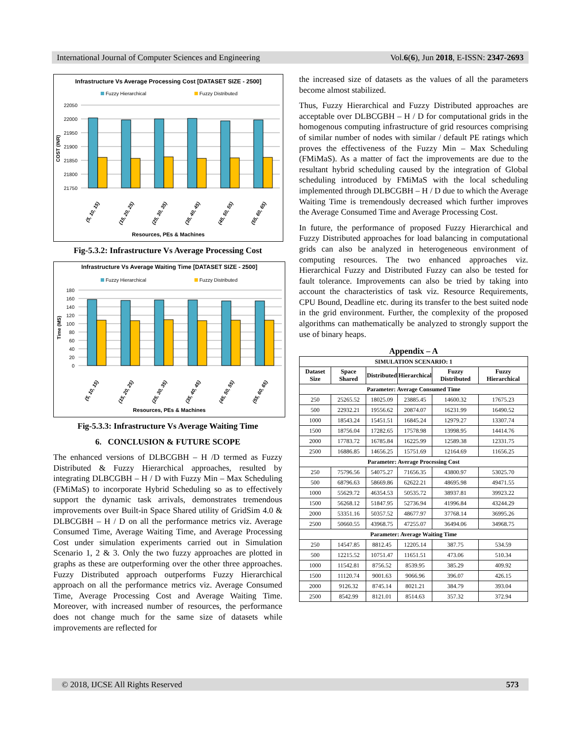International Journal of Computer Sciences and Engineering Vol.6(6), Jun 2018, E-ISSN: 2347-2693
Infrastructure Vs Average Processing Cost [DATASET SIZE - 2500]
Fuzzy Hierarchical
Fuzzy Distributed
22050
22000
21950
21900
21850
21800
21750
COST (INR)
(5, 10, 15)
(15, 20, 25)
(25, 30, 35)
(35, 40, 45)
(45, 50, 55)
(55, 60, 65)
Resources, PEs & Machines
Fig-5.3.2: Infrastructure Vs Average Processing Cost
Infrastructure Vs Average Waiting Time [DATASET SIZE - 2500]
Fuzzy Hierarchical
Fuzzy Distributed
180
160
140
120
100
80
60
40
20
0
Time (MS)
(5, 10, 15)
(15, 20, 25)
(25, 30, 35)
(35, 40, 45)
(45, 50, 55)
(55, 60, 65)
Resources, PEs & Machines
Fig-5.3.3: Infrastructure Vs Average Waiting Time
6. CONCLUSION & FUTURE SCOPE
The enhanced versions of DLBCGBH – H /D termed as Fuzzy Distributed & Fuzzy Hierarchical approaches, resulted by integrating DLBCGBH – H / D with Fuzzy Min – Max Scheduling (FMiMaS) to incorporate Hybrid Scheduling so as to effectively support the dynamic task arrivals, demonstrates tremendous improvements over Built-in Space Shared utility of GridSim 4.0 & DLBCGBH – H / D on all the performance metrics viz. Average Consumed Time, Average Waiting Time, and Average Processing Cost under simulation experiments carried out in Simulation Scenario 1, 2 & 3. Only the two fuzzy approaches are plotted in graphs as these are outperforming over the other three approaches. Fuzzy Distributed approach outperforms Fuzzy Hierarchical approach on all the performance metrics viz. Average Consumed Time, Average Processing Cost and Average Waiting Time. Moreover, with increased number of resources, the performance does not change much for the same size of datasets while improvements are reflected for
the increased size of datasets as the values of all the parameters become almost stabilized.
Thus, Fuzzy Hierarchical and Fuzzy Distributed approaches are acceptable over DLBCGBH – H / D for computational grids in the homogenous computing infrastructure of grid resources comprising of similar number of nodes with similar / default PE ratings which proves the effectiveness of the Fuzzy Min – Max Scheduling (FMiMaS). As a matter of fact the improvements are due to the resultant hybrid scheduling caused by the integration of Global scheduling introduced by FMiMaS with the local scheduling implemented through DLBCGBH – H / D due to which the Average Waiting Time is tremendously decreased which further improves the Average Consumed Time and Average Processing Cost.
In future, the performance of proposed Fuzzy Hierarchical and Fuzzy Distributed approaches for load balancing in computational grids can also be analyzed in heterogeneous environment of computing resources. The two enhanced approaches viz. Hierarchical Fuzzy and Distributed Fuzzy can also be tested for fault tolerance. Improvements can also be tried by taking into account the characteristics of task viz. Resource Requirements, CPU Bound, Deadline etc. during its transfer to the best suited node in the grid environment. Further, the complexity of the proposed algorithms can mathematically be analyzed to strongly support the use of binary heaps.
Appendix – A
| SIMULATION SCENARIO: 1 | | | | | |
| Dataset Size | Space Shared | Distributed | Hierarchical | Fuzzy Distributed | Fuzzy Hierarchical |
| Parameter: Average Consumed Time | | | | | |
| 250 | 25265.52 | 18025.09 | 23885.45 | 14600.32 | 17675.23 |
| 500 | 22932.21 | 19556.62 | 20874.07 | 16231.99 | 16490.52 |
| 1000 | 18543.24 | 15451.51 | 16845.24 | 12979.27 | 13307.74 |
| 1500 | 18756.04 | 17282.65 | 17578.98 | 13998.95 | 14414.76 |
| 2000 | 17783.72 | 16785.84 | 16225.99 | 12589.38 | 12331.75 |
| 2500 | 16886.85 | 14656.25 | 15751.69 | 12164.69 | 11656.25 |
| Parameter: Average Processing Cost | | | | | |
| 250 | 75796.56 | 54075.27 | 71656.35 | 43800.97 | 53025.70 |
| 500 | 68796.63 | 58669.86 | 62622.21 | 48695.98 | 49471.55 |
| 1000 | 55629.72 | 46354.53 | 50535.72 | 38937.81 | 39923.22 |
| 1500 | 56268.12 | 51847.95 | 52736.94 | 41996.84 | 43244.29 |
| 2000 | 53351.16 | 50357.52 | 48677.97 | 37768.14 | 36995.26 |
| 2500 | 50660.55 | 43968.75 | 47255.07 | 36494.06 | 34968.75 |
| Parameter: Average Waiting Time | | | | | |
| 250 | 14547.85 | 8812.45 | 12205.14 | 387.75 | 534.59 |
| 500 | 12215.52 | 10751.47 | 11651.51 | 473.06 | 510.34 |
| 1000 | 11542.81 | 8756.52 | 8539.95 | 385.29 | 409.92 |
| 1500 | 11120.74 | 9001.63 | 9066.96 | 396.07 | 426.15 |
| 2000 | 9126.32 | 8745.14 | 8021.21 | 384.79 | 393.04 |
| 2500 | 8542.99 | 8121.01 | 8514.63 | 357.32 | 372.94 |
© 2018, IJCSE All Rights Reserved 573